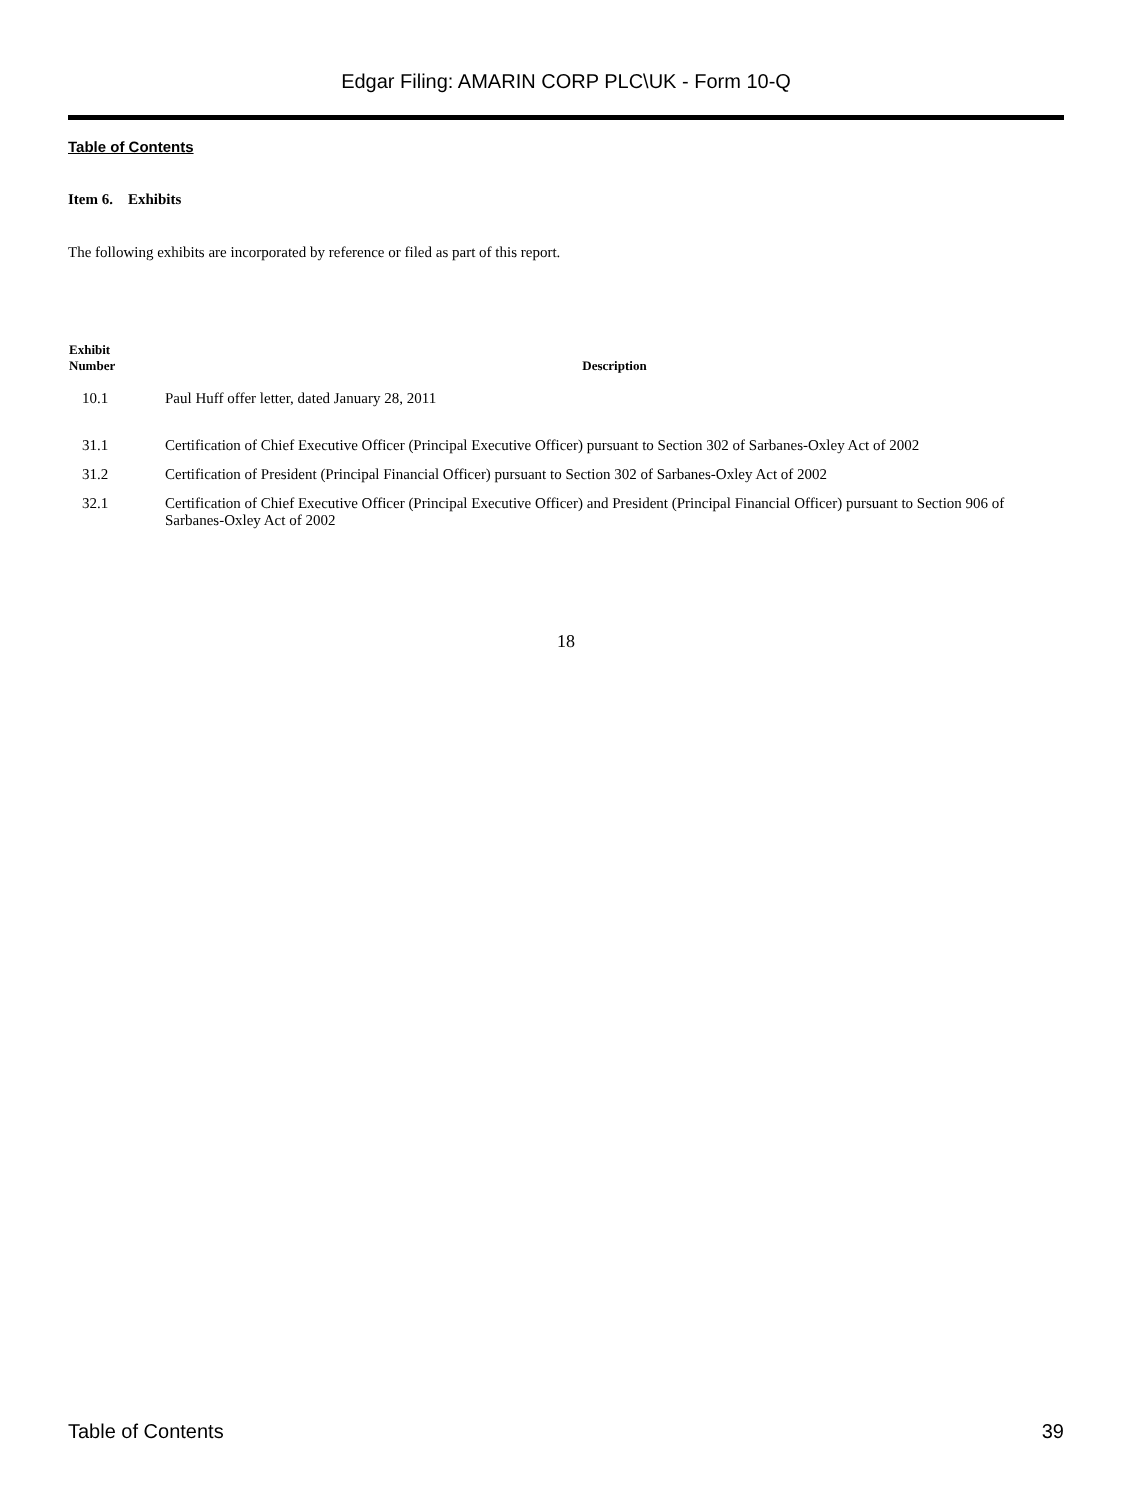Edgar Filing: AMARIN CORP PLC\UK - Form 10-Q
Table of Contents
Item 6. Exhibits
The following exhibits are incorporated by reference or filed as part of this report.
| Exhibit Number | Description |
| --- | --- |
| 10.1 | Paul Huff offer letter, dated January 28, 2011 |
| 31.1 | Certification of Chief Executive Officer (Principal Executive Officer) pursuant to Section 302 of Sarbanes-Oxley Act of 2002 |
| 31.2 | Certification of President (Principal Financial Officer) pursuant to Section 302 of Sarbanes-Oxley Act of 2002 |
| 32.1 | Certification of Chief Executive Officer (Principal Executive Officer) and President (Principal Financial Officer) pursuant to Section 906 of Sarbanes-Oxley Act of 2002 |
18
Table of Contents 39